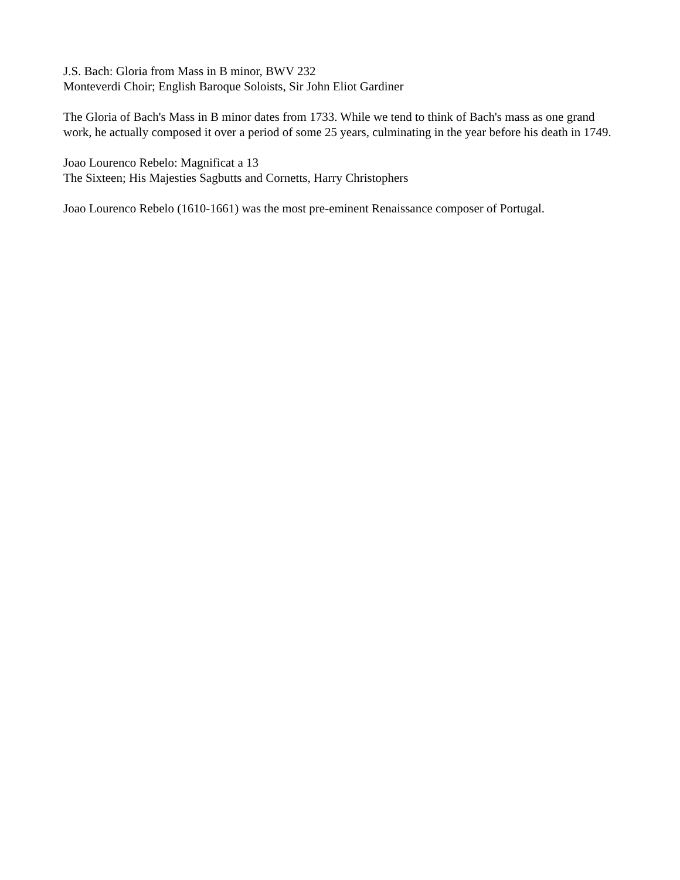J.S. Bach: Gloria from Mass in B minor, BWV 232
Monteverdi Choir; English Baroque Soloists, Sir John Eliot Gardiner
The Gloria of Bach's Mass in B minor dates from 1733. While we tend to think of Bach's mass as one grand work, he actually composed it over a period of some 25 years, culminating in the year before his death in 1749.
Joao Lourenco Rebelo: Magnificat a 13
The Sixteen; His Majesties Sagbutts and Cornetts, Harry Christophers
Joao Lourenco Rebelo (1610-1661) was the most pre-eminent Renaissance composer of Portugal.